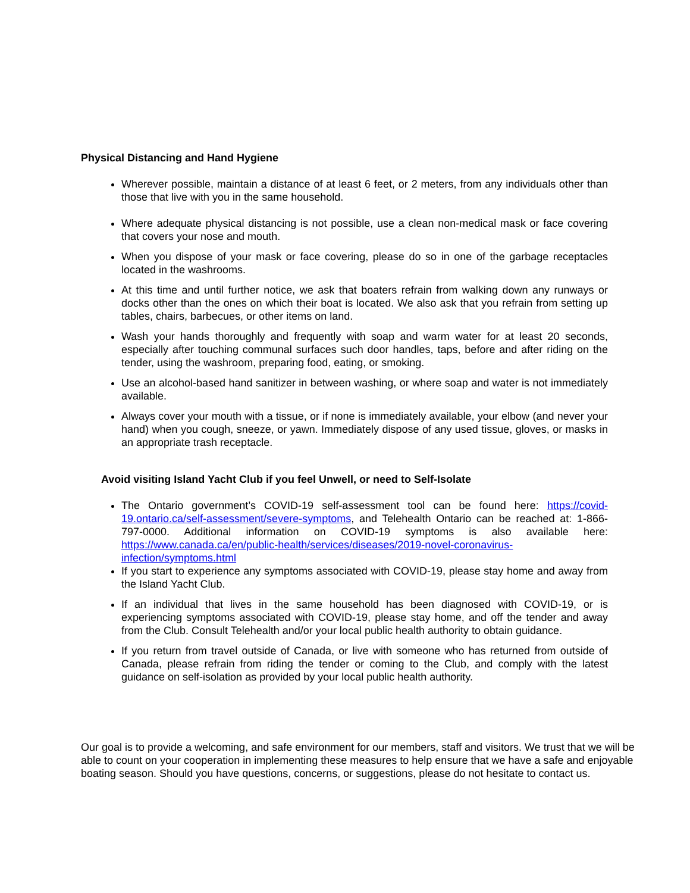Physical Distancing and Hand Hygiene
Wherever possible, maintain a distance of at least 6 feet, or 2 meters, from any individuals other than those that live with you in the same household.
Where adequate physical distancing is not possible, use a clean non-medical mask or face covering that covers your nose and mouth.
When you dispose of your mask or face covering, please do so in one of the garbage receptacles located in the washrooms.
At this time and until further notice, we ask that boaters refrain from walking down any runways or docks other than the ones on which their boat is located. We also ask that you refrain from setting up tables, chairs, barbecues, or other items on land.
Wash your hands thoroughly and frequently with soap and warm water for at least 20 seconds, especially after touching communal surfaces such door handles, taps, before and after riding on the tender, using the washroom, preparing food, eating, or smoking.
Use an alcohol-based hand sanitizer in between washing, or where soap and water is not immediately available.
Always cover your mouth with a tissue, or if none is immediately available, your elbow (and never your hand) when you cough, sneeze, or yawn. Immediately dispose of any used tissue, gloves, or masks in an appropriate trash receptacle.
Avoid visiting Island Yacht Club if you feel Unwell, or need to Self-Isolate
The Ontario government’s COVID-19 self-assessment tool can be found here: https://covid-19.ontario.ca/self-assessment/severe-symptoms, and Telehealth Ontario can be reached at: 1-866-797-0000. Additional information on COVID-19 symptoms is also available here: https://www.canada.ca/en/public-health/services/diseases/2019-novel-coronavirus-infection/symptoms.html
If you start to experience any symptoms associated with COVID-19, please stay home and away from the Island Yacht Club.
If an individual that lives in the same household has been diagnosed with COVID-19, or is experiencing symptoms associated with COVID-19, please stay home, and off the tender and away from the Club. Consult Telehealth and/or your local public health authority to obtain guidance.
If you return from travel outside of Canada, or live with someone who has returned from outside of Canada, please refrain from riding the tender or coming to the Club, and comply with the latest guidance on self-isolation as provided by your local public health authority.
Our goal is to provide a welcoming, and safe environment for our members, staff and visitors. We trust that we will be able to count on your cooperation in implementing these measures to help ensure that we have a safe and enjoyable boating season. Should you have questions, concerns, or suggestions, please do not hesitate to contact us.